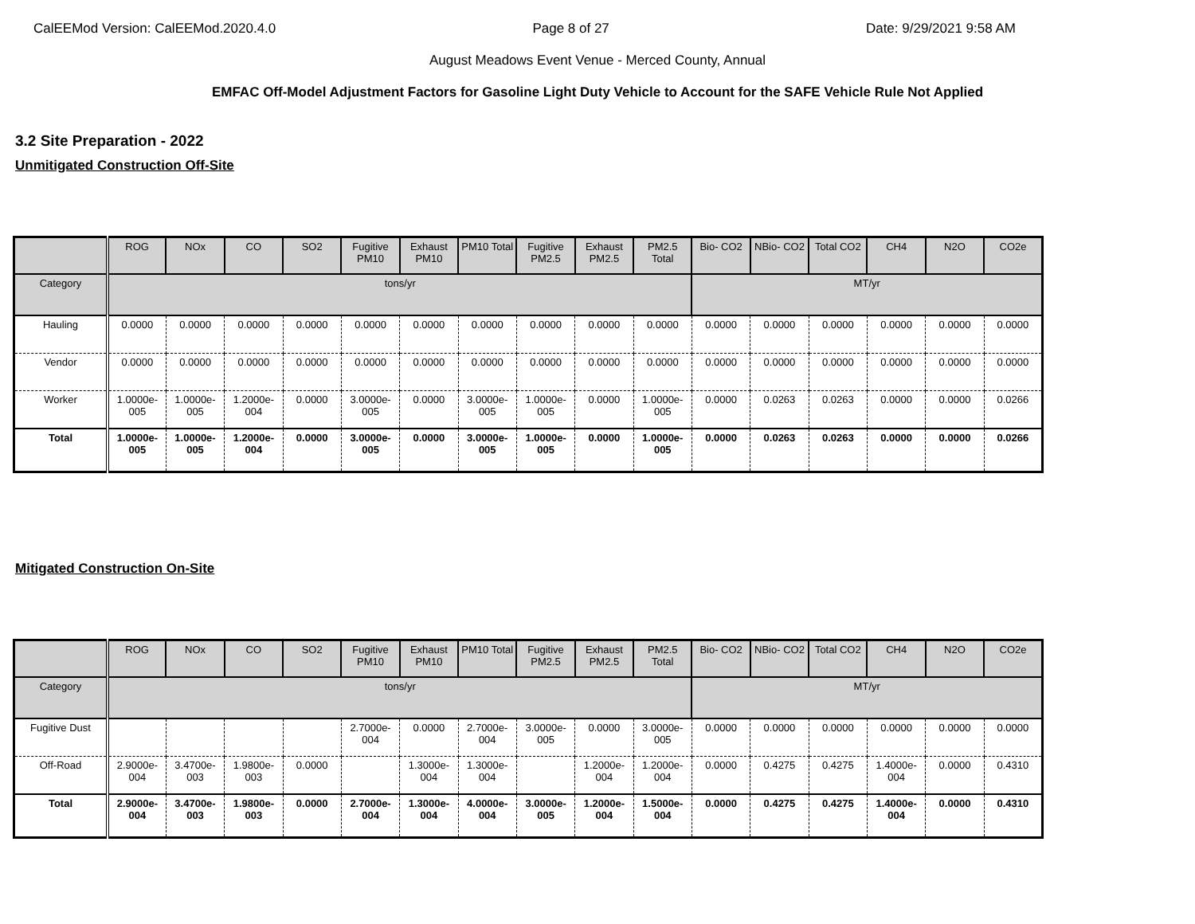CalEEMod Version: CalEEMod.2020.4.0 Page 8 of 27 Date: 9/29/2021 9:58 AM
August Meadows Event Venue - Merced County, Annual
EMFAC Off-Model Adjustment Factors for Gasoline Light Duty Vehicle to Account for the SAFE Vehicle Rule Not Applied
3.2 Site Preparation - 2022
Unmitigated Construction Off-Site
| | ROG | NOx | CO | SO2 | Fugitive PM10 | Exhaust PM10 | PM10 Total | Fugitive PM2.5 | Exhaust PM2.5 | PM2.5 Total | Bio- CO2 | NBio- CO2 | Total CO2 | CH4 | N2O | CO2e |
| --- | --- | --- | --- | --- | --- | --- | --- | --- | --- | --- | --- | --- | --- | --- | --- | --- |
| Category | tons/yr | | | | | | | | | | MT/yr | | | | | |
| Hauling | 0.0000 | 0.0000 | 0.0000 | 0.0000 | 0.0000 | 0.0000 | 0.0000 | 0.0000 | 0.0000 | 0.0000 | 0.0000 | 0.0000 | 0.0000 | 0.0000 | 0.0000 | 0.0000 |
| Vendor | 0.0000 | 0.0000 | 0.0000 | 0.0000 | 0.0000 | 0.0000 | 0.0000 | 0.0000 | 0.0000 | 0.0000 | 0.0000 | 0.0000 | 0.0000 | 0.0000 | 0.0000 | 0.0000 |
| Worker | 1.0000e-005 | 1.0000e-005 | 1.2000e-004 | 0.0000 | 3.0000e-005 | 0.0000 | 3.0000e-005 | 1.0000e-005 | 0.0000 | 1.0000e-005 | 0.0000 | 0.0263 | 0.0263 | 0.0000 | 0.0000 | 0.0266 |
| Total | 1.0000e-005 | 1.0000e-005 | 1.2000e-004 | 0.0000 | 3.0000e-005 | 0.0000 | 3.0000e-005 | 1.0000e-005 | 0.0000 | 1.0000e-005 | 0.0000 | 0.0263 | 0.0263 | 0.0000 | 0.0000 | 0.0266 |
Mitigated Construction On-Site
| | ROG | NOx | CO | SO2 | Fugitive PM10 | Exhaust PM10 | PM10 Total | Fugitive PM2.5 | Exhaust PM2.5 | PM2.5 Total | Bio- CO2 | NBio- CO2 | Total CO2 | CH4 | N2O | CO2e |
| --- | --- | --- | --- | --- | --- | --- | --- | --- | --- | --- | --- | --- | --- | --- | --- | --- |
| Category | tons/yr | | | | | | | | | | MT/yr | | | | | |
| Fugitive Dust | | | | | 2.7000e-004 | 0.0000 | 2.7000e-004 | 3.0000e-005 | 0.0000 | 3.0000e-005 | 0.0000 | 0.0000 | 0.0000 | 0.0000 | 0.0000 | 0.0000 |
| Off-Road | 2.9000e-004 | 3.4700e-003 | 1.9800e-003 | 0.0000 | | 1.3000e-004 | 1.3000e-004 | | 1.2000e-004 | 1.2000e-004 | 0.0000 | 0.4275 | 0.4275 | 1.4000e-004 | 0.0000 | 0.4310 |
| Total | 2.9000e-004 | 3.4700e-003 | 1.9800e-003 | 0.0000 | 2.7000e-004 | 1.3000e-004 | 4.0000e-004 | 3.0000e-005 | 1.2000e-004 | 1.5000e-004 | 0.0000 | 0.4275 | 0.4275 | 1.4000e-004 | 0.0000 | 0.4310 |